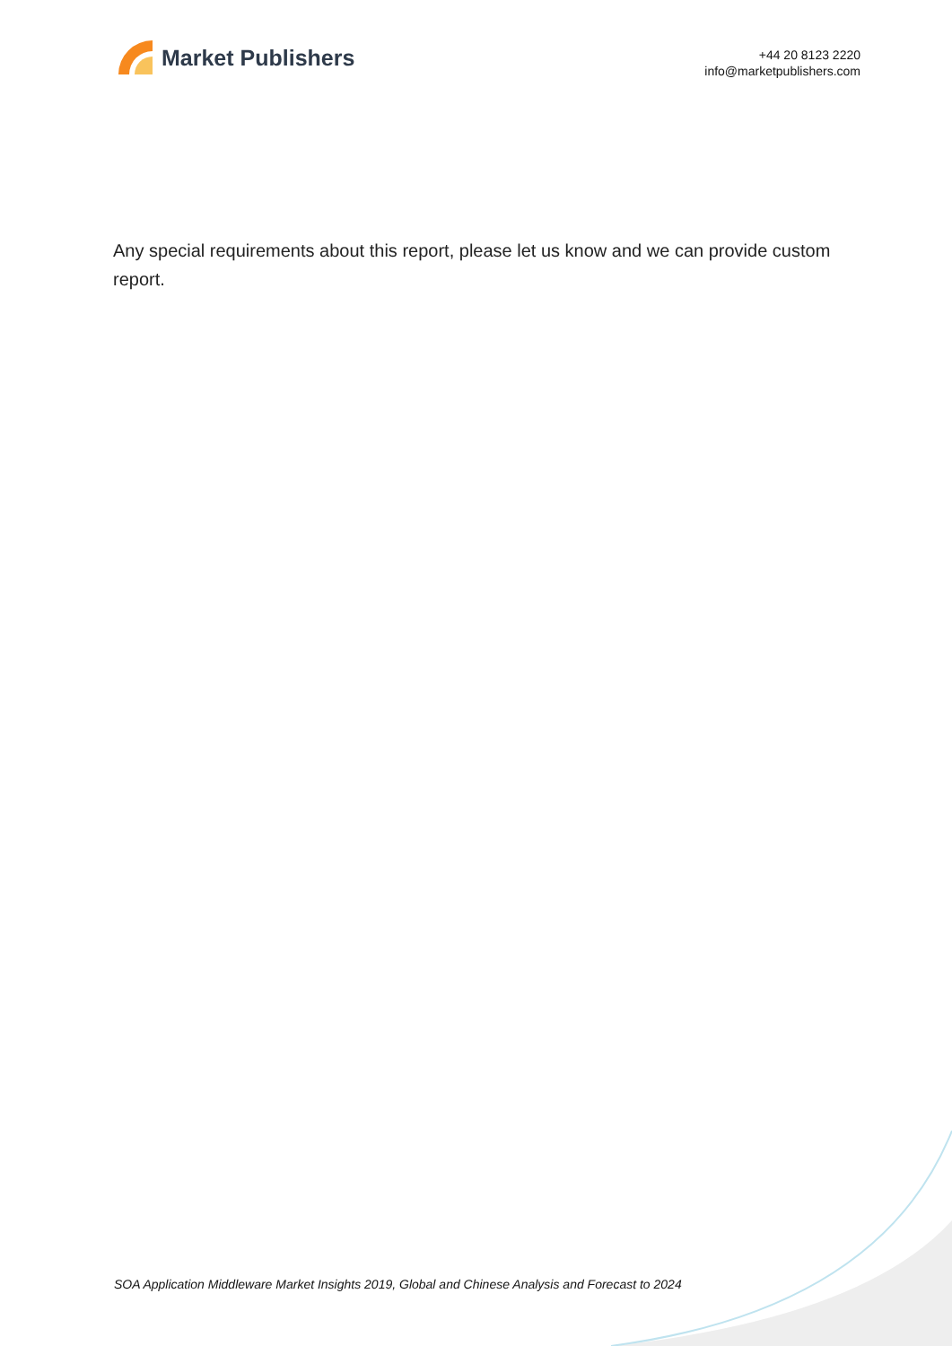Market Publishers
+44 20 8123 2220
info@marketpublishers.com
Any special requirements about this report, please let us know and we can provide custom report.
SOA Application Middleware Market Insights 2019, Global and Chinese Analysis and Forecast to 2024